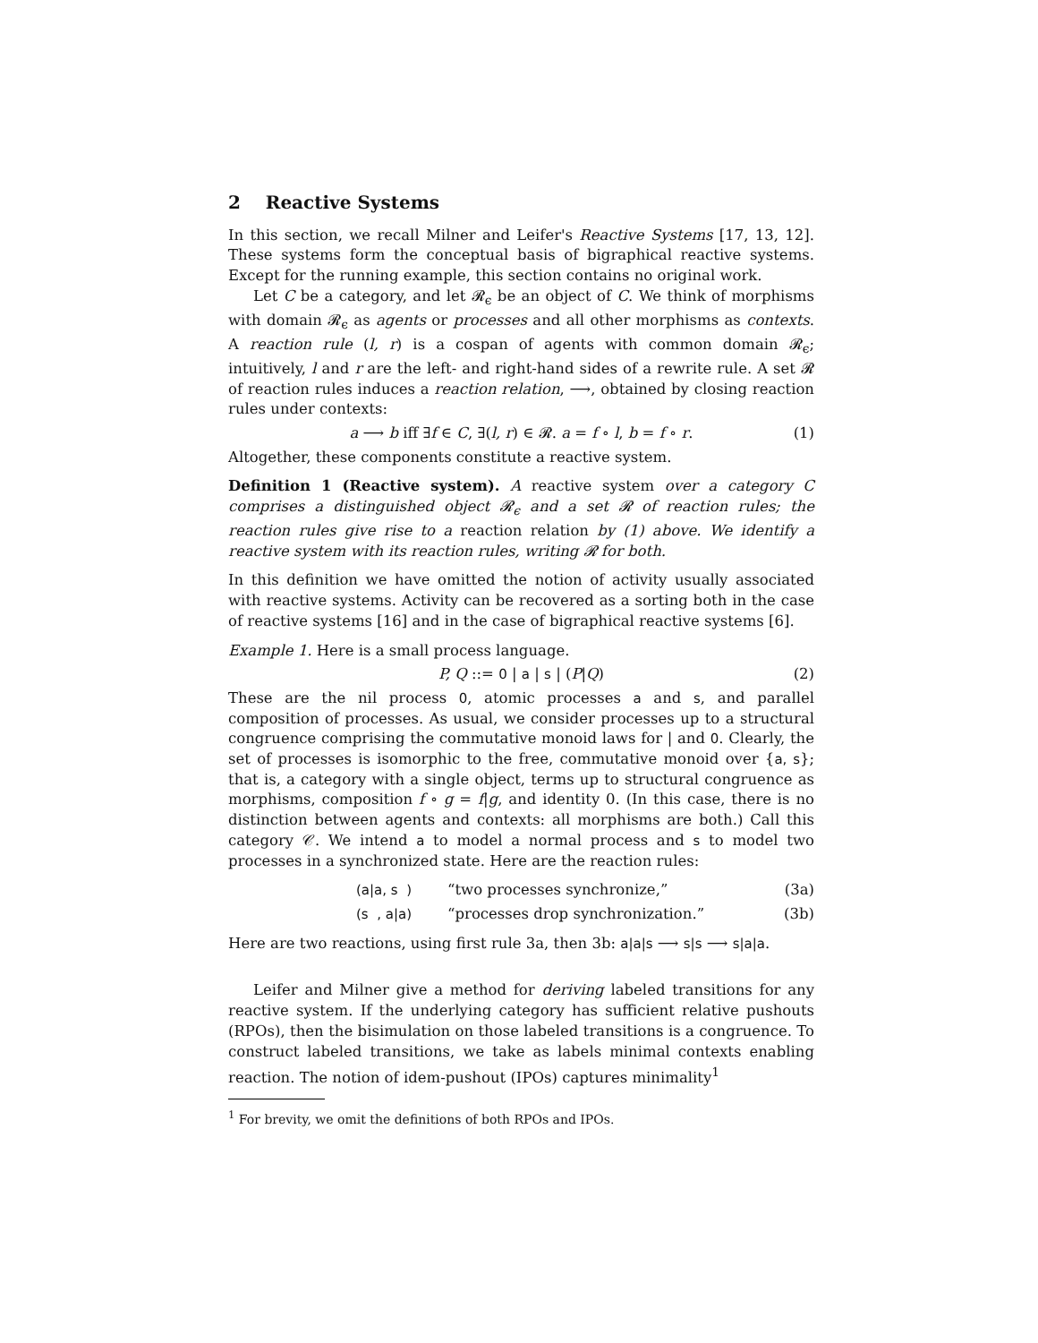2 Reactive Systems
In this section, we recall Milner and Leifer's Reactive Systems [17, 13, 12]. These systems form the conceptual basis of bigraphical reactive systems. Except for the running example, this section contains no original work.
Let C be a category, and let 𝓡<sub>ϵ</sub> be an object of C. We think of morphisms with domain 𝓡<sub>ϵ</sub> as agents or processes and all other morphisms as contexts. A reaction rule (l, r) is a cospan of agents with common domain 𝓡<sub>ϵ</sub>; intuitively, l and r are the left- and right-hand sides of a rewrite rule. A set 𝓡 of reaction rules induces a reaction relation, ⟶, obtained by closing reaction rules under contexts:
a ⟶ b iff ∃f ∈ C, ∃(l, r) ∈ 𝓡. a = f ∘ l, b = f ∘ r. (1)
Altogether, these components constitute a reactive system.
Definition 1 (Reactive system). A reactive system over a category C comprises a distinguished object 𝓡<sub>ϵ</sub> and a set 𝓡 of reaction rules; the reaction rules give rise to a reaction relation by (1) above. We identify a reactive system with its reaction rules, writing 𝓡 for both.
In this definition we have omitted the notion of activity usually associated with reactive systems. Activity can be recovered as a sorting both in the case of reactive systems [16] and in the case of bigraphical reactive systems [6].
Example 1. Here is a small process language.
P, Q ::= 0 | a | s | (P|Q) (2)
These are the nil process 0, atomic processes a and s, and parallel composition of processes. As usual, we consider processes up to a structural congruence comprising the commutative monoid laws for | and 0. Clearly, the set of processes is isomorphic to the free, commutative monoid over {a, s}; that is, a category with a single object, terms up to structural congruence as morphisms, composition f ∘ g = f|g, and identity 0. (In this case, there is no distinction between agents and contexts: all morphisms are both.) Call this category 𝒞. We intend a to model a normal process and s to model two processes in a synchronized state. Here are the reaction rules:
(a|a, s ) “two processes synchronize,” (3a)
(s , a|a) “processes drop synchronization.” (3b)
Here are two reactions, using first rule 3a, then 3b: a|a|s ⟶ s|s ⟶ s|a|a.
Leifer and Milner give a method for deriving labeled transitions for any reactive system. If the underlying category has sufficient relative pushouts (RPOs), then the bisimulation on those labeled transitions is a congruence. To construct labeled transitions, we take as labels minimal contexts enabling reaction. The notion of idem-pushout (IPOs) captures minimality<sup>1</sup>
<sup>1</sup> For brevity, we omit the definitions of both RPOs and IPOs.